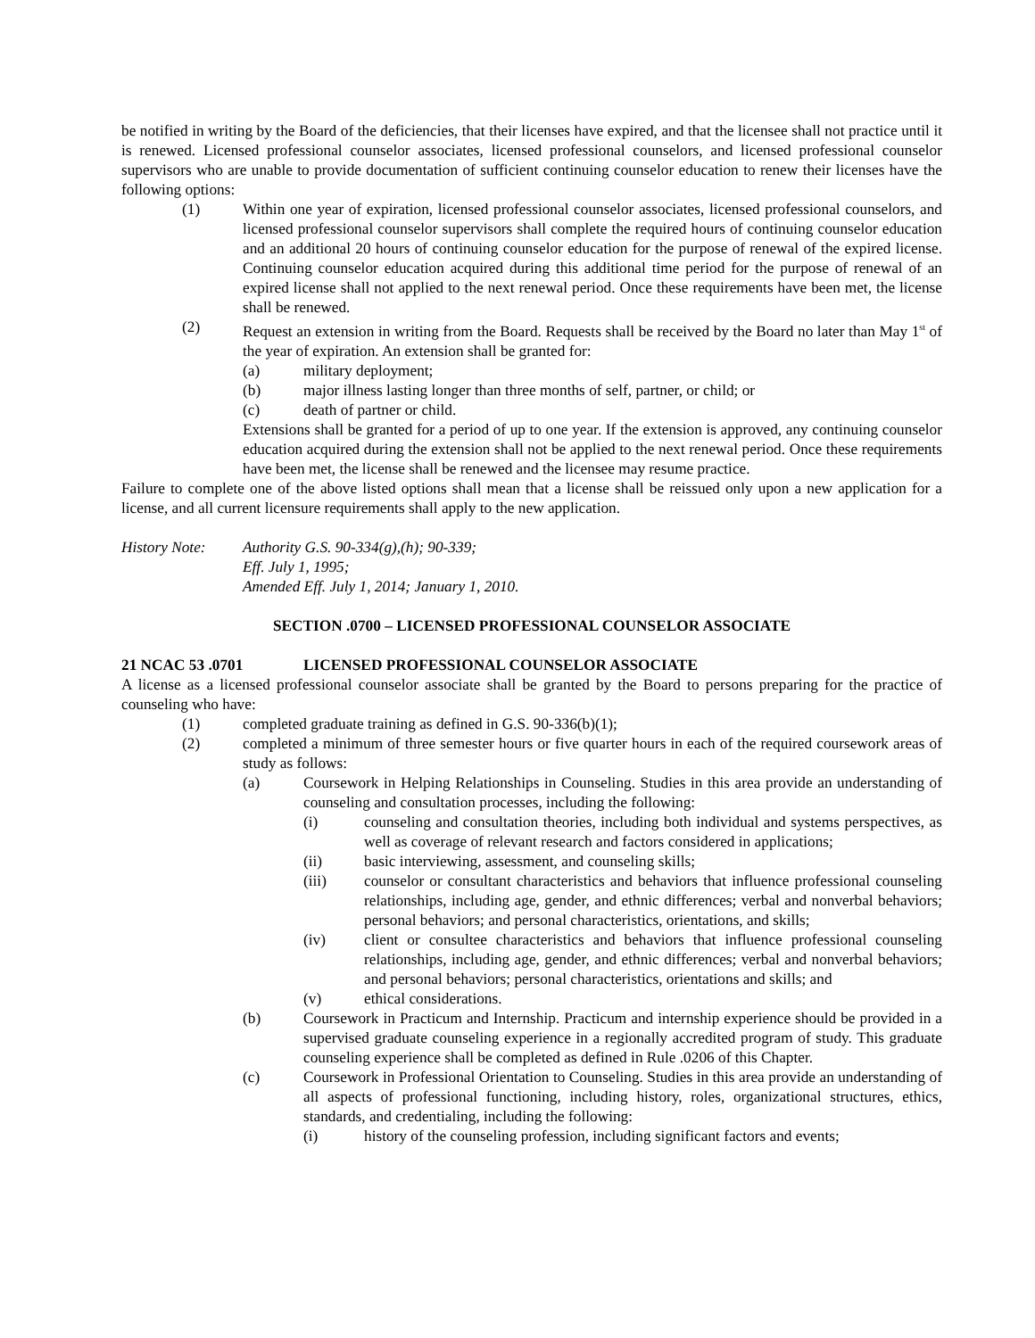be notified in writing by the Board of the deficiencies, that their licenses have expired, and that the licensee shall not practice until it is renewed. Licensed professional counselor associates, licensed professional counselors, and licensed professional counselor supervisors who are unable to provide documentation of sufficient continuing counselor education to renew their licenses have the following options:
(1) Within one year of expiration, licensed professional counselor associates, licensed professional counselors, and licensed professional counselor supervisors shall complete the required hours of continuing counselor education and an additional 20 hours of continuing counselor education for the purpose of renewal of the expired license. Continuing counselor education acquired during this additional time period for the purpose of renewal of an expired license shall not applied to the next renewal period. Once these requirements have been met, the license shall be renewed.
(2) Request an extension in writing from the Board. Requests shall be received by the Board no later than May 1<sup>st</sup> of the year of expiration. An extension shall be granted for:
(a) military deployment;
(b) major illness lasting longer than three months of self, partner, or child; or
(c) death of partner or child.
Extensions shall be granted for a period of up to one year. If the extension is approved, any continuing counselor education acquired during the extension shall not be applied to the next renewal period. Once these requirements have been met, the license shall be renewed and the licensee may resume practice.
Failure to complete one of the above listed options shall mean that a license shall be reissued only upon a new application for a license, and all current licensure requirements shall apply to the new application.
History Note: Authority G.S. 90-334(g),(h); 90-339;
Eff. July 1, 1995;
Amended Eff. July 1, 2014; January 1, 2010.
SECTION .0700 – LICENSED PROFESSIONAL COUNSELOR ASSOCIATE
21 NCAC 53 .0701 LICENSED PROFESSIONAL COUNSELOR ASSOCIATE
A license as a licensed professional counselor associate shall be granted by the Board to persons preparing for the practice of counseling who have:
(1) completed graduate training as defined in G.S. 90-336(b)(1);
(2) completed a minimum of three semester hours or five quarter hours in each of the required coursework areas of study as follows:
(a) Coursework in Helping Relationships in Counseling. Studies in this area provide an understanding of counseling and consultation processes, including the following:
(i) counseling and consultation theories, including both individual and systems perspectives, as well as coverage of relevant research and factors considered in applications;
(ii) basic interviewing, assessment, and counseling skills;
(iii) counselor or consultant characteristics and behaviors that influence professional counseling relationships, including age, gender, and ethnic differences; verbal and nonverbal behaviors; personal behaviors; and personal characteristics, orientations, and skills;
(iv) client or consultee characteristics and behaviors that influence professional counseling relationships, including age, gender, and ethnic differences; verbal and nonverbal behaviors; and personal behaviors; personal characteristics, orientations and skills; and
(v) ethical considerations.
(b) Coursework in Practicum and Internship. Practicum and internship experience should be provided in a supervised graduate counseling experience in a regionally accredited program of study. This graduate counseling experience shall be completed as defined in Rule .0206 of this Chapter.
(c) Coursework in Professional Orientation to Counseling. Studies in this area provide an understanding of all aspects of professional functioning, including history, roles, organizational structures, ethics, standards, and credentialing, including the following:
(i) history of the counseling profession, including significant factors and events;